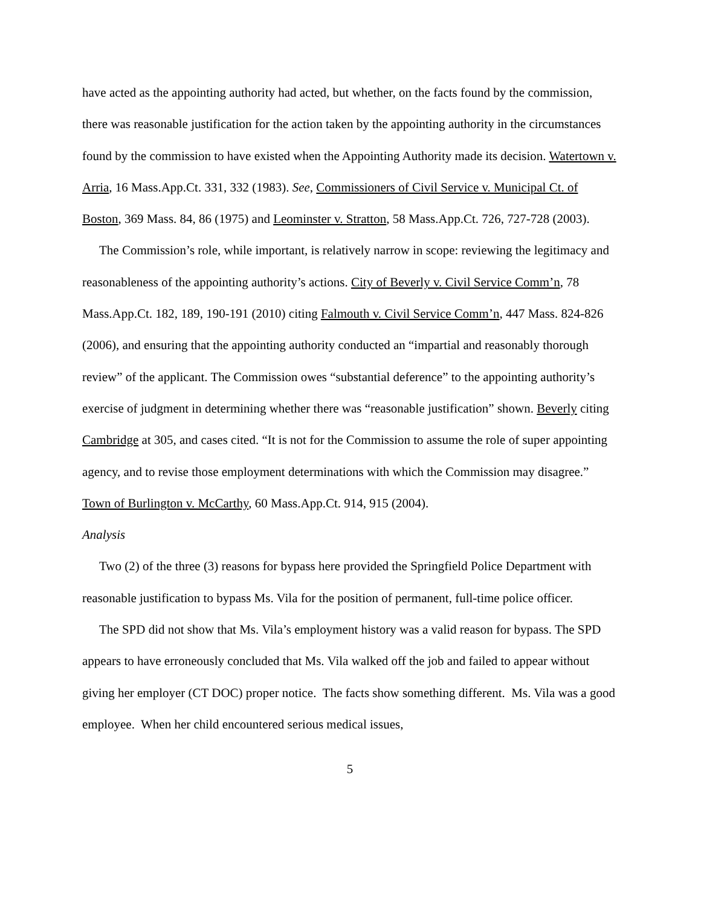have acted as the appointing authority had acted, but whether, on the facts found by the commission, there was reasonable justification for the action taken by the appointing authority in the circumstances found by the commission to have existed when the Appointing Authority made its decision. Watertown v. Arria, 16 Mass.App.Ct. 331, 332 (1983). See, Commissioners of Civil Service v. Municipal Ct. of Boston, 369 Mass. 84, 86 (1975) and Leominster v. Stratton, 58 Mass.App.Ct. 726, 727-728 (2003).
The Commission’s role, while important, is relatively narrow in scope: reviewing the legitimacy and reasonableness of the appointing authority’s actions. City of Beverly v. Civil Service Comm’n, 78 Mass.App.Ct. 182, 189, 190-191 (2010) citing Falmouth v. Civil Service Comm’n, 447 Mass. 824-826 (2006), and ensuring that the appointing authority conducted an “impartial and reasonably thorough review” of the applicant. The Commission owes “substantial deference” to the appointing authority’s exercise of judgment in determining whether there was “reasonable justification” shown. Beverly citing Cambridge at 305, and cases cited. “It is not for the Commission to assume the role of super appointing agency, and to revise those employment determinations with which the Commission may disagree.” Town of Burlington v. McCarthy, 60 Mass.App.Ct. 914, 915 (2004).
Analysis
Two (2) of the three (3) reasons for bypass here provided the Springfield Police Department with reasonable justification to bypass Ms. Vila for the position of permanent, full-time police officer.
The SPD did not show that Ms. Vila’s employment history was a valid reason for bypass. The SPD appears to have erroneously concluded that Ms. Vila walked off the job and failed to appear without giving her employer (CT DOC) proper notice. The facts show something different. Ms. Vila was a good employee. When her child encountered serious medical issues,
5